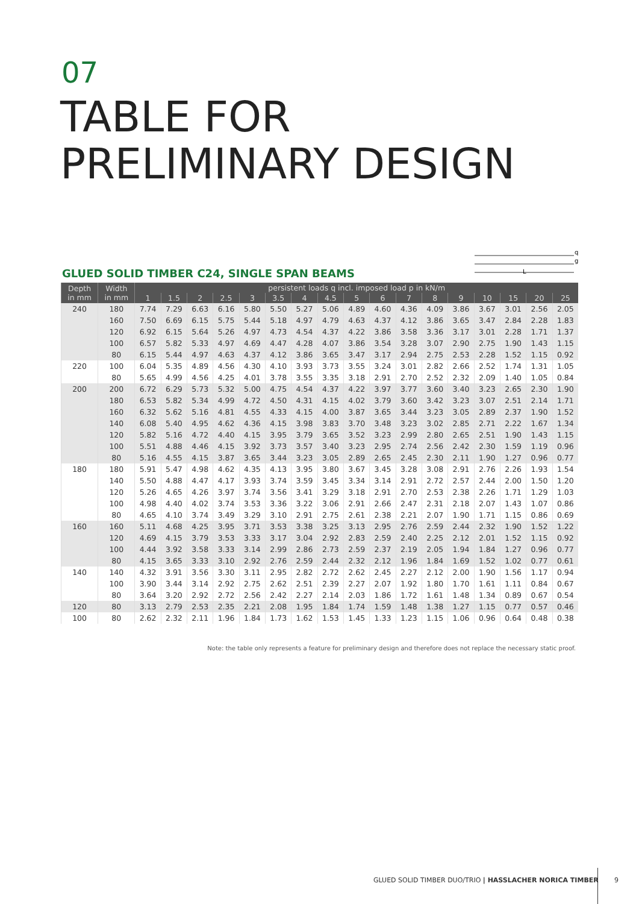07
TABLE FOR
PRELIMINARY DESIGN
GLUED SOLID TIMBER C24, SINGLE SPAN BEAMS
q
g
L
| Depth in mm | Width in mm | persistent loads q incl. imposed load p in kN/m | | | | | | | | | | | | | | | | |
| --- | --- | --- | --- | --- | --- | --- | --- | --- | --- | --- | --- | --- | --- | --- | --- | --- | --- | --- |
| | | 1 | 1.5 | 2 | 2.5 | 3 | 3.5 | 4 | 4.5 | 5 | 6 | 7 | 8 | 9 | 10 | 15 | 20 | 25 |
| 240 | 180 | 7.74 | 7.29 | 6.63 | 6.16 | 5.80 | 5.50 | 5.27 | 5.06 | 4.89 | 4.60 | 4.36 | 4.09 | 3.86 | 3.67 | 3.01 | 2.56 | 2.05 |
| | 160 | 7.50 | 6.69 | 6.15 | 5.75 | 5.44 | 5.18 | 4.97 | 4.79 | 4.63 | 4.37 | 4.12 | 3.86 | 3.65 | 3.47 | 2.84 | 2.28 | 1.83 |
| | 120 | 6.92 | 6.15 | 5.64 | 5.26 | 4.97 | 4.73 | 4.54 | 4.37 | 4.22 | 3.86 | 3.58 | 3.36 | 3.17 | 3.01 | 2.28 | 1.71 | 1.37 |
| | 100 | 6.57 | 5.82 | 5.33 | 4.97 | 4.69 | 4.47 | 4.28 | 4.07 | 3.86 | 3.54 | 3.28 | 3.07 | 2.90 | 2.75 | 1.90 | 1.43 | 1.15 |
| | 80 | 6.15 | 5.44 | 4.97 | 4.63 | 4.37 | 4.12 | 3.86 | 3.65 | 3.47 | 3.17 | 2.94 | 2.75 | 2.53 | 2.28 | 1.52 | 1.15 | 0.92 |
| 220 | 100 | 6.04 | 5.35 | 4.89 | 4.56 | 4.30 | 4.10 | 3.93 | 3.73 | 3.55 | 3.24 | 3.01 | 2.82 | 2.66 | 2.52 | 1.74 | 1.31 | 1.05 |
| | 80 | 5.65 | 4.99 | 4.56 | 4.25 | 4.01 | 3.78 | 3.55 | 3.35 | 3.18 | 2.91 | 2.70 | 2.52 | 2.32 | 2.09 | 1.40 | 1.05 | 0.84 |
| 200 | 200 | 6.72 | 6.29 | 5.73 | 5.32 | 5.00 | 4.75 | 4.54 | 4.37 | 4.22 | 3.97 | 3.77 | 3.60 | 3.40 | 3.23 | 2.65 | 2.30 | 1.90 |
| | 180 | 6.53 | 5.82 | 5.34 | 4.99 | 4.72 | 4.50 | 4.31 | 4.15 | 4.02 | 3.79 | 3.60 | 3.42 | 3.23 | 3.07 | 2.51 | 2.14 | 1.71 |
| | 160 | 6.32 | 5.62 | 5.16 | 4.81 | 4.55 | 4.33 | 4.15 | 4.00 | 3.87 | 3.65 | 3.44 | 3.23 | 3.05 | 2.89 | 2.37 | 1.90 | 1.52 |
| | 140 | 6.08 | 5.40 | 4.95 | 4.62 | 4.36 | 4.15 | 3.98 | 3.83 | 3.70 | 3.48 | 3.23 | 3.02 | 2.85 | 2.71 | 2.22 | 1.67 | 1.34 |
| | 120 | 5.82 | 5.16 | 4.72 | 4.40 | 4.15 | 3.95 | 3.79 | 3.65 | 3.52 | 3.23 | 2.99 | 2.80 | 2.65 | 2.51 | 1.90 | 1.43 | 1.15 |
| | 100 | 5.51 | 4.88 | 4.46 | 4.15 | 3.92 | 3.73 | 3.57 | 3.40 | 3.23 | 2.95 | 2.74 | 2.56 | 2.42 | 2.30 | 1.59 | 1.19 | 0.96 |
| | 80 | 5.16 | 4.55 | 4.15 | 3.87 | 3.65 | 3.44 | 3.23 | 3.05 | 2.89 | 2.65 | 2.45 | 2.30 | 2.11 | 1.90 | 1.27 | 0.96 | 0.77 |
| 180 | 180 | 5.91 | 5.47 | 4.98 | 4.62 | 4.35 | 4.13 | 3.95 | 3.80 | 3.67 | 3.45 | 3.28 | 3.08 | 2.91 | 2.76 | 2.26 | 1.93 | 1.54 |
| | 140 | 5.50 | 4.88 | 4.47 | 4.17 | 3.93 | 3.74 | 3.59 | 3.45 | 3.34 | 3.14 | 2.91 | 2.72 | 2.57 | 2.44 | 2.00 | 1.50 | 1.20 |
| | 120 | 5.26 | 4.65 | 4.26 | 3.97 | 3.74 | 3.56 | 3.41 | 3.29 | 3.18 | 2.91 | 2.70 | 2.53 | 2.38 | 2.26 | 1.71 | 1.29 | 1.03 |
| | 100 | 4.98 | 4.40 | 4.02 | 3.74 | 3.53 | 3.36 | 3.22 | 3.06 | 2.91 | 2.66 | 2.47 | 2.31 | 2.18 | 2.07 | 1.43 | 1.07 | 0.86 |
| | 80 | 4.65 | 4.10 | 3.74 | 3.49 | 3.29 | 3.10 | 2.91 | 2.75 | 2.61 | 2.38 | 2.21 | 2.07 | 1.90 | 1.71 | 1.15 | 0.86 | 0.69 |
| 160 | 160 | 5.11 | 4.68 | 4.25 | 3.95 | 3.71 | 3.53 | 3.38 | 3.25 | 3.13 | 2.95 | 2.76 | 2.59 | 2.44 | 2.32 | 1.90 | 1.52 | 1.22 |
| | 120 | 4.69 | 4.15 | 3.79 | 3.53 | 3.33 | 3.17 | 3.04 | 2.92 | 2.83 | 2.59 | 2.40 | 2.25 | 2.12 | 2.01 | 1.52 | 1.15 | 0.92 |
| | 100 | 4.44 | 3.92 | 3.58 | 3.33 | 3.14 | 2.99 | 2.86 | 2.73 | 2.59 | 2.37 | 2.19 | 2.05 | 1.94 | 1.84 | 1.27 | 0.96 | 0.77 |
| | 80 | 4.15 | 3.65 | 3.33 | 3.10 | 2.92 | 2.76 | 2.59 | 2.44 | 2.32 | 2.12 | 1.96 | 1.84 | 1.69 | 1.52 | 1.02 | 0.77 | 0.61 |
| 140 | 140 | 4.32 | 3.91 | 3.56 | 3.30 | 3.11 | 2.95 | 2.82 | 2.72 | 2.62 | 2.45 | 2.27 | 2.12 | 2.00 | 1.90 | 1.56 | 1.17 | 0.94 |
| | 100 | 3.90 | 3.44 | 3.14 | 2.92 | 2.75 | 2.62 | 2.51 | 2.39 | 2.27 | 2.07 | 1.92 | 1.80 | 1.70 | 1.61 | 1.11 | 0.84 | 0.67 |
| | 80 | 3.64 | 3.20 | 2.92 | 2.72 | 2.56 | 2.42 | 2.27 | 2.14 | 2.03 | 1.86 | 1.72 | 1.61 | 1.48 | 1.34 | 0.89 | 0.67 | 0.54 |
| 120 | 80 | 3.13 | 2.79 | 2.53 | 2.35 | 2.21 | 2.08 | 1.95 | 1.84 | 1.74 | 1.59 | 1.48 | 1.38 | 1.27 | 1.15 | 0.77 | 0.57 | 0.46 |
| 100 | 80 | 2.62 | 2.32 | 2.11 | 1.96 | 1.84 | 1.73 | 1.62 | 1.53 | 1.45 | 1.33 | 1.23 | 1.15 | 1.06 | 0.96 | 0.64 | 0.48 | 0.38 |
Note: the table only represents a feature for preliminary design and therefore does not replace the necessary static proof.
GLUED SOLID TIMBER DUO/TRIO | HASSLACHER NORICA TIMBER
9